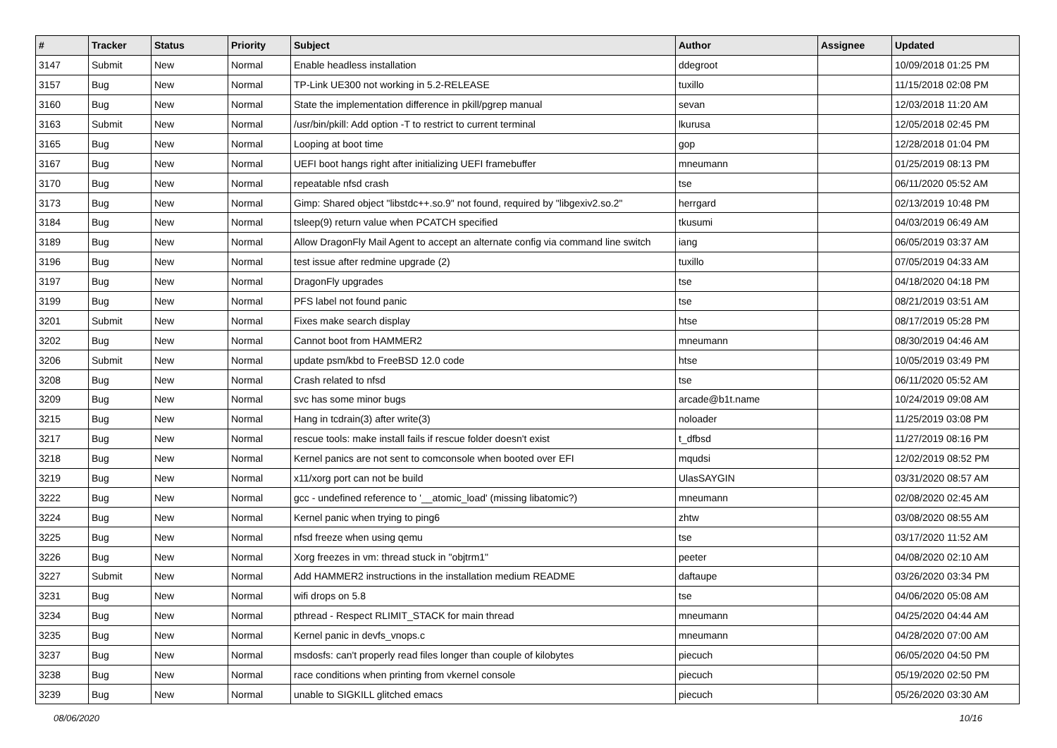| # | Tracker | Status | Priority | Subject | Author | Assignee | Updated |
| --- | --- | --- | --- | --- | --- | --- | --- |
| 3147 | Submit | New | Normal | Enable headless installation | ddegroot | | 10/09/2018 01:25 PM |
| 3157 | Bug | New | Normal | TP-Link UE300 not working in 5.2-RELEASE | tuxillo | | 11/15/2018 02:08 PM |
| 3160 | Bug | New | Normal | State the implementation difference in pkill/pgrep manual | sevan | | 12/03/2018 11:20 AM |
| 3163 | Submit | New | Normal | /usr/bin/pkill: Add option -T to restrict to current terminal | lkurusa | | 12/05/2018 02:45 PM |
| 3165 | Bug | New | Normal | Looping at boot time | gop | | 12/28/2018 01:04 PM |
| 3167 | Bug | New | Normal | UEFI boot hangs right after initializing UEFI framebuffer | mneumann | | 01/25/2019 08:13 PM |
| 3170 | Bug | New | Normal | repeatable nfsd crash | tse | | 06/11/2020 05:52 AM |
| 3173 | Bug | New | Normal | Gimp: Shared object "libstdc++.so.9" not found, required by "libgexiv2.so.2" | herrgard | | 02/13/2019 10:48 PM |
| 3184 | Bug | New | Normal | tsleep(9) return value when PCATCH specified | tkusumi | | 04/03/2019 06:49 AM |
| 3189 | Bug | New | Normal | Allow DragonFly Mail Agent to accept an alternate config via command line switch | iang | | 06/05/2019 03:37 AM |
| 3196 | Bug | New | Normal | test issue after redmine upgrade (2) | tuxillo | | 07/05/2019 04:33 AM |
| 3197 | Bug | New | Normal | DragonFly upgrades | tse | | 04/18/2020 04:18 PM |
| 3199 | Bug | New | Normal | PFS label not found panic | tse | | 08/21/2019 03:51 AM |
| 3201 | Submit | New | Normal | Fixes make search display | htse | | 08/17/2019 05:28 PM |
| 3202 | Bug | New | Normal | Cannot boot from HAMMER2 | mneumann | | 08/30/2019 04:46 AM |
| 3206 | Submit | New | Normal | update psm/kbd to FreeBSD 12.0 code | htse | | 10/05/2019 03:49 PM |
| 3208 | Bug | New | Normal | Crash related to nfsd | tse | | 06/11/2020 05:52 AM |
| 3209 | Bug | New | Normal | svc has some minor bugs | arcade@b1t.name | | 10/24/2019 09:08 AM |
| 3215 | Bug | New | Normal | Hang in tcdrain(3) after write(3) | noloader | | 11/25/2019 03:08 PM |
| 3217 | Bug | New | Normal | rescue tools: make install fails if rescue folder doesn't exist | t_dfbsd | | 11/27/2019 08:16 PM |
| 3218 | Bug | New | Normal | Kernel panics are not sent to comconsole when booted over EFI | mqudsi | | 12/02/2019 08:52 PM |
| 3219 | Bug | New | Normal | x11/xorg port can not be build | UlasSAYGIN | | 03/31/2020 08:57 AM |
| 3222 | Bug | New | Normal | gcc - undefined reference to '__atomic_load' (missing libatomic?) | mneumann | | 02/08/2020 02:45 AM |
| 3224 | Bug | New | Normal | Kernel panic when trying to ping6 | zhtw | | 03/08/2020 08:55 AM |
| 3225 | Bug | New | Normal | nfsd freeze when using qemu | tse | | 03/17/2020 11:52 AM |
| 3226 | Bug | New | Normal | Xorg freezes in vm: thread stuck in "objtrm1" | peeter | | 04/08/2020 02:10 AM |
| 3227 | Submit | New | Normal | Add HAMMER2 instructions in the installation medium README | daftaupe | | 03/26/2020 03:34 PM |
| 3231 | Bug | New | Normal | wifi drops on 5.8 | tse | | 04/06/2020 05:08 AM |
| 3234 | Bug | New | Normal | pthread - Respect RLIMIT_STACK for main thread | mneumann | | 04/25/2020 04:44 AM |
| 3235 | Bug | New | Normal | Kernel panic in devfs_vnops.c | mneumann | | 04/28/2020 07:00 AM |
| 3237 | Bug | New | Normal | msdosfs: can't properly read files longer than couple of kilobytes | piecuch | | 06/05/2020 04:50 PM |
| 3238 | Bug | New | Normal | race conditions when printing from vkernel console | piecuch | | 05/19/2020 02:50 PM |
| 3239 | Bug | New | Normal | unable to SIGKILL glitched emacs | piecuch | | 05/26/2020 03:30 AM |
08/06/2020 10/16